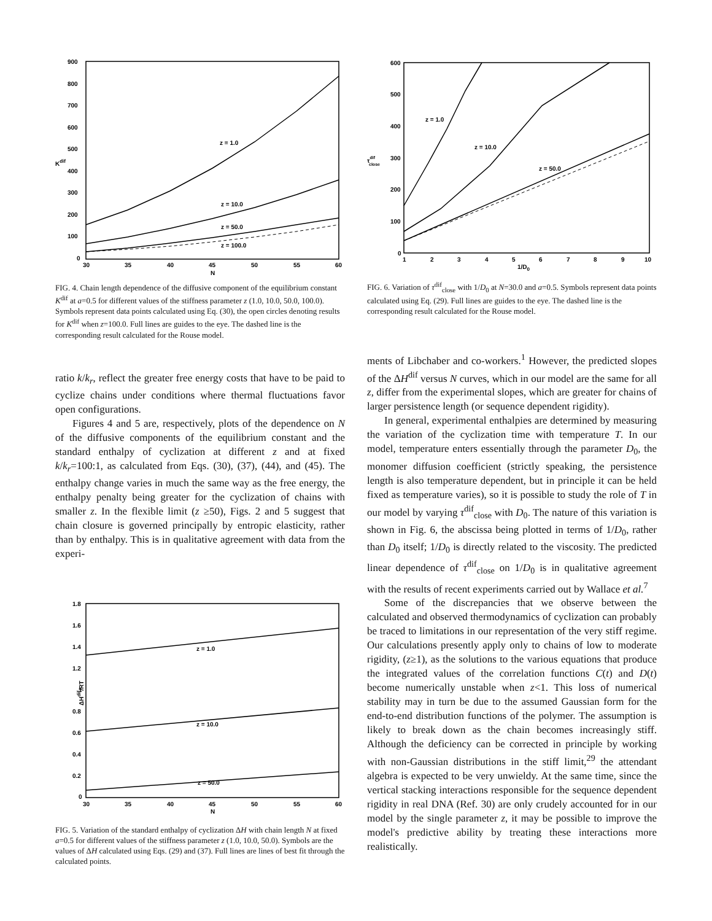900
800
700
600
500
400
300
200
100
0
30
35
40
45
50
55
60
N
Kdif
z = 1.0
z = 10.0
z = 50.0
z = 100.0
FIG. 4. Chain length dependence of the diffusive component of the equilibrium constant K<sup>dif</sup> at a=0.5 for different values of the stiffness parameter z (1.0, 10.0, 50.0, 100.0). Symbols represent data points calculated using Eq. (30), the open circles denoting results for K<sup>dif</sup> when z=100.0. Full lines are guides to the eye. The dashed line is the corresponding result calculated for the Rouse model.
ratio k/k<sub>r</sub>, reflect the greater free energy costs that have to be paid to cyclize chains under conditions where thermal fluctuations favor open configurations.
Figures 4 and 5 are, respectively, plots of the dependence on N of the diffusive components of the equilibrium constant and the standard enthalpy of cyclization at different z and at fixed k/k<sub>r</sub>=100:1, as calculated from Eqs. (30), (37), (44), and (45). The enthalpy change varies in much the same way as the free energy, the enthalpy penalty being greater for the cyclization of chains with smaller z. In the flexible limit (z ≥50), Figs. 2 and 5 suggest that chain closure is governed principally by entropic elasticity, rather than by enthalpy. This is in qualitative agreement with data from the experi-
1.8
1.6
1.4
1.2
1
0.8
0.6
0.4
0.2
0
30
35
40
45
50
55
60
N
ΔHdif/RT
z = 1.0
z = 10.0
z = 50.0
FIG. 5. Variation of the standard enthalpy of cyclization ΔH with chain length N at fixed a=0.5 for different values of the stiffness parameter z (1.0, 10.0, 50.0). Symbols are the values of ΔH calculated using Eqs. (29) and (37). Full lines are lines of best fit through the calculated points.
600
500
400
300
200
100
0
1
2
3
4
5
6
7
8
9
10
1/D0
τdifclose
z = 1.0
z = 10.0
z = 50.0
FIG. 6. Variation of τ<sup>dif</sup><sub>close</sub> with 1/D<sub>0</sub> at N=30.0 and a=0.5. Symbols represent data points calculated using Eq. (29). Full lines are guides to the eye. The dashed line is the corresponding result calculated for the Rouse model.
ments of Libchaber and co-workers.<sup>1</sup> However, the predicted slopes of the ΔH<sup>dif</sup> versus N curves, which in our model are the same for all z, differ from the experimental slopes, which are greater for chains of larger persistence length (or sequence dependent rigidity).
In general, experimental enthalpies are determined by measuring the variation of the cyclization time with temperature T. In our model, temperature enters essentially through the parameter D<sub>0</sub>, the monomer diffusion coefficient (strictly speaking, the persistence length is also temperature dependent, but in principle it can be held fixed as temperature varies), so it is possible to study the role of T in our model by varying τ<sup>dif</sup><sub>close</sub> with D<sub>0</sub>. The nature of this variation is shown in Fig. 6, the abscissa being plotted in terms of 1/D<sub>0</sub>, rather than D<sub>0</sub> itself; 1/D<sub>0</sub> is directly related to the viscosity. The predicted linear dependence of τ<sup>dif</sup><sub>close</sub> on 1/D<sub>0</sub> is in qualitative agreement with the results of recent experiments carried out by Wallace et al.<sup>7</sup>
Some of the discrepancies that we observe between the calculated and observed thermodynamics of cyclization can probably be traced to limitations in our representation of the very stiff regime. Our calculations presently apply only to chains of low to moderate rigidity, (z≥1), as the solutions to the various equations that produce the integrated values of the correlation functions C(t) and D(t) become numerically unstable when z<1. This loss of numerical stability may in turn be due to the assumed Gaussian form for the end-to-end distribution functions of the polymer. The assumption is likely to break down as the chain becomes increasingly stiff. Although the deficiency can be corrected in principle by working with non-Gaussian distributions in the stiff limit,<sup>29</sup> the attendant algebra is expected to be very unwieldy. At the same time, since the vertical stacking interactions responsible for the sequence dependent rigidity in real DNA (Ref. 30) are only crudely accounted for in our model by the single parameter z, it may be possible to improve the model's predictive ability by treating these interactions more realistically.